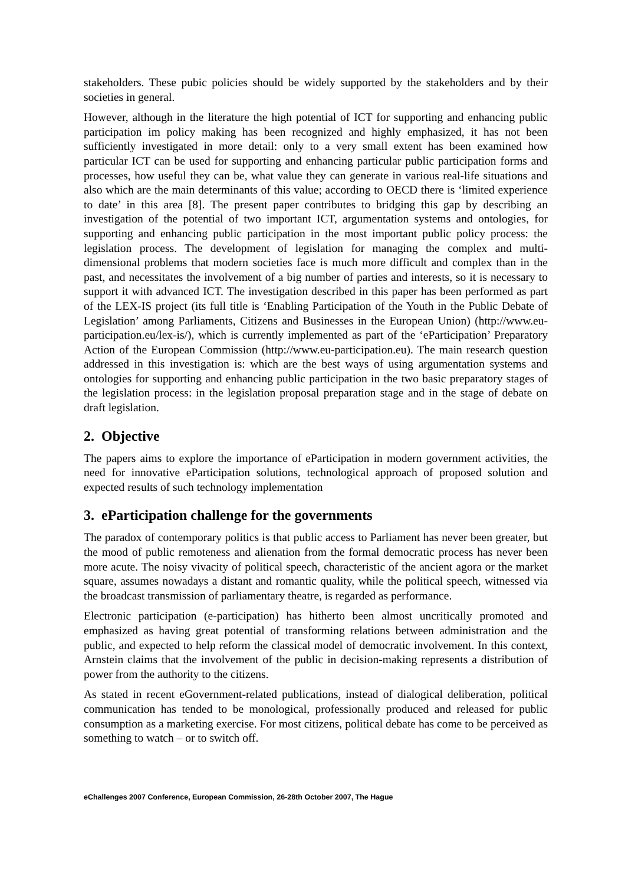stakeholders. These pubic policies should be widely supported by the stakeholders and by their societies in general.
However, although in the literature the high potential of ICT for supporting and enhancing public participation im policy making has been recognized and highly emphasized, it has not been sufficiently investigated in more detail: only to a very small extent has been examined how particular ICT can be used for supporting and enhancing particular public participation forms and processes, how useful they can be, what value they can generate in various real-life situations and also which are the main determinants of this value; according to OECD there is ‘limited experience to date’ in this area [8]. The present paper contributes to bridging this gap by describing an investigation of the potential of two important ICT, argumentation systems and ontologies, for supporting and enhancing public participation in the most important public policy process: the legislation process. The development of legislation for managing the complex and multi-dimensional problems that modern societies face is much more difficult and complex than in the past, and necessitates the involvement of a big number of parties and interests, so it is necessary to support it with advanced ICT. The investigation described in this paper has been performed as part of the LEX-IS project (its full title is ‘Enabling Participation of the Youth in the Public Debate of Legislation’ among Parliaments, Citizens and Businesses in the European Union) (http://www.eu-participation.eu/lex-is/), which is currently implemented as part of the ‘eParticipation’ Preparatory Action of the European Commission (http://www.eu-participation.eu). The main research question addressed in this investigation is: which are the best ways of using argumentation systems and ontologies for supporting and enhancing public participation in the two basic preparatory stages of the legislation process: in the legislation proposal preparation stage and in the stage of debate on draft legislation.
2. Objective
The papers aims to explore the importance of eParticipation in modern government activities, the need for innovative eParticipation solutions, technological approach of proposed solution and expected results of such technology implementation
3. eParticipation challenge for the governments
The paradox of contemporary politics is that public access to Parliament has never been greater, but the mood of public remoteness and alienation from the formal democratic process has never been more acute. The noisy vivacity of political speech, characteristic of the ancient agora or the market square, assumes nowadays a distant and romantic quality, while the political speech, witnessed via the broadcast transmission of parliamentary theatre, is regarded as performance.
Electronic participation (e-participation) has hitherto been almost uncritically promoted and emphasized as having great potential of transforming relations between administration and the public, and expected to help reform the classical model of democratic involvement. In this context, Arnstein claims that the involvement of the public in decision-making represents a distribution of power from the authority to the citizens.
As stated in recent eGovernment-related publications, instead of dialogical deliberation, political communication has tended to be monological, professionally produced and released for public consumption as a marketing exercise. For most citizens, political debate has come to be perceived as something to watch – or to switch off.
eChallenges 2007 Conference, European Commission, 26-28th October 2007, The Hague